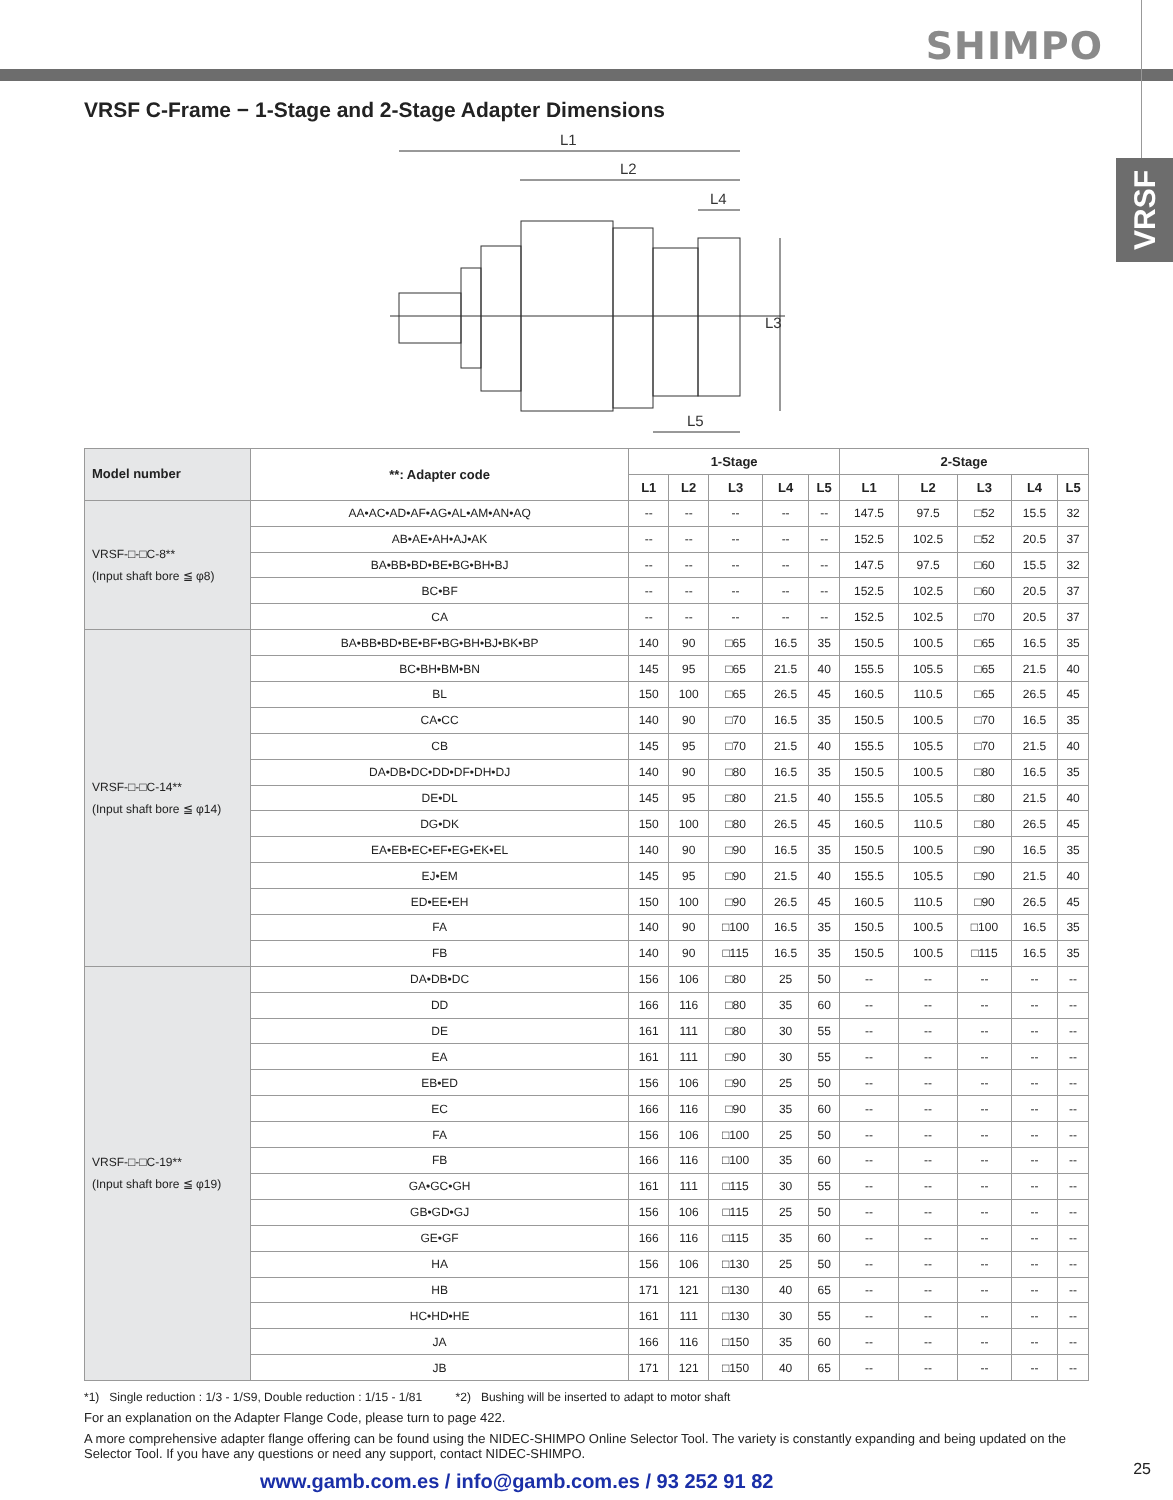SHIMPO
VRSF
VRSF C-Frame − 1-Stage and 2-Stage Adapter Dimensions
L1
L2
L4
L5
L3
| Model number | **: Adapter code | 1-Stage | | | | | 2-Stage | | | | |
| --- | --- | --- | --- | --- | --- | --- | --- | --- | --- | --- | --- |
| | | L1 | L2 | L3 | L4 | L5 | L1 | L2 | L3 | L4 | L5 |
| VRSF-□-□C-8** (Input shaft bore ≦ φ8) | AA•AC•AD•AF•AG•AL•AM•AN•AQ | -- | -- | -- | -- | -- | 147.5 | 97.5 | □52 | 15.5 | 32 |
| | AB•AE•AH•AJ•AK | -- | -- | -- | -- | -- | 152.5 | 102.5 | □52 | 20.5 | 37 |
| | BA•BB•BD•BE•BG•BH•BJ | -- | -- | -- | -- | -- | 147.5 | 97.5 | □60 | 15.5 | 32 |
| | BC•BF | -- | -- | -- | -- | -- | 152.5 | 102.5 | □60 | 20.5 | 37 |
| | CA | -- | -- | -- | -- | -- | 152.5 | 102.5 | □70 | 20.5 | 37 |
| VRSF-□-□C-14** (Input shaft bore ≦ φ14) | BA•BB•BD•BE•BF•BG•BH•BJ•BK•BP | 140 | 90 | □65 | 16.5 | 35 | 150.5 | 100.5 | □65 | 16.5 | 35 |
| | BC•BH•BM•BN | 145 | 95 | □65 | 21.5 | 40 | 155.5 | 105.5 | □65 | 21.5 | 40 |
| | BL | 150 | 100 | □65 | 26.5 | 45 | 160.5 | 110.5 | □65 | 26.5 | 45 |
| | CA•CC | 140 | 90 | □70 | 16.5 | 35 | 150.5 | 100.5 | □70 | 16.5 | 35 |
| | CB | 145 | 95 | □70 | 21.5 | 40 | 155.5 | 105.5 | □70 | 21.5 | 40 |
| | DA•DB•DC•DD•DF•DH•DJ | 140 | 90 | □80 | 16.5 | 35 | 150.5 | 100.5 | □80 | 16.5 | 35 |
| | DE•DL | 145 | 95 | □80 | 21.5 | 40 | 155.5 | 105.5 | □80 | 21.5 | 40 |
| | DG•DK | 150 | 100 | □80 | 26.5 | 45 | 160.5 | 110.5 | □80 | 26.5 | 45 |
| | EA•EB•EC•EF•EG•EK•EL | 140 | 90 | □90 | 16.5 | 35 | 150.5 | 100.5 | □90 | 16.5 | 35 |
| | EJ•EM | 145 | 95 | □90 | 21.5 | 40 | 155.5 | 105.5 | □90 | 21.5 | 40 |
| | ED•EE•EH | 150 | 100 | □90 | 26.5 | 45 | 160.5 | 110.5 | □90 | 26.5 | 45 |
| | FA | 140 | 90 | □100 | 16.5 | 35 | 150.5 | 100.5 | □100 | 16.5 | 35 |
| | FB | 140 | 90 | □115 | 16.5 | 35 | 150.5 | 100.5 | □115 | 16.5 | 35 |
| VRSF-□-□C-19** (Input shaft bore ≦ φ19) | DA•DB•DC | 156 | 106 | □80 | 25 | 50 | -- | -- | -- | -- | -- |
| | DD | 166 | 116 | □80 | 35 | 60 | -- | -- | -- | -- | -- |
| | DE | 161 | 111 | □80 | 30 | 55 | -- | -- | -- | -- | -- |
| | EA | 161 | 111 | □90 | 30 | 55 | -- | -- | -- | -- | -- |
| | EB•ED | 156 | 106 | □90 | 25 | 50 | -- | -- | -- | -- | -- |
| | EC | 166 | 116 | □90 | 35 | 60 | -- | -- | -- | -- | -- |
| | FA | 156 | 106 | □100 | 25 | 50 | -- | -- | -- | -- | -- |
| | FB | 166 | 116 | □100 | 35 | 60 | -- | -- | -- | -- | -- |
| | GA•GC•GH | 161 | 111 | □115 | 30 | 55 | -- | -- | -- | -- | -- |
| | GB•GD•GJ | 156 | 106 | □115 | 25 | 50 | -- | -- | -- | -- | -- |
| | GE•GF | 166 | 116 | □115 | 35 | 60 | -- | -- | -- | -- | -- |
| | HA | 156 | 106 | □130 | 25 | 50 | -- | -- | -- | -- | -- |
| | HB | 171 | 121 | □130 | 40 | 65 | -- | -- | -- | -- | -- |
| | HC•HD•HE | 161 | 111 | □130 | 30 | 55 | -- | -- | -- | -- | -- |
| | JA | 166 | 116 | □150 | 35 | 60 | -- | -- | -- | -- | -- |
| | JB | 171 | 121 | □150 | 40 | 65 | -- | -- | -- | -- | -- |
*1) Single reduction : 1/3 - 1/S9, Double reduction : 1/15 - 1/81 *2) Bushing will be inserted to adapt to motor shaft
For an explanation on the Adapter Flange Code, please turn to page 422.
A more comprehensive adapter flange offering can be found using the NIDEC-SHIMPO Online Selector Tool. The variety is constantly expanding and being updated on the Selector Tool. If you have any questions or need any support, contact NIDEC-SHIMPO.
www.gamb.com.es / info@gamb.com.es / 93 252 91 82
25